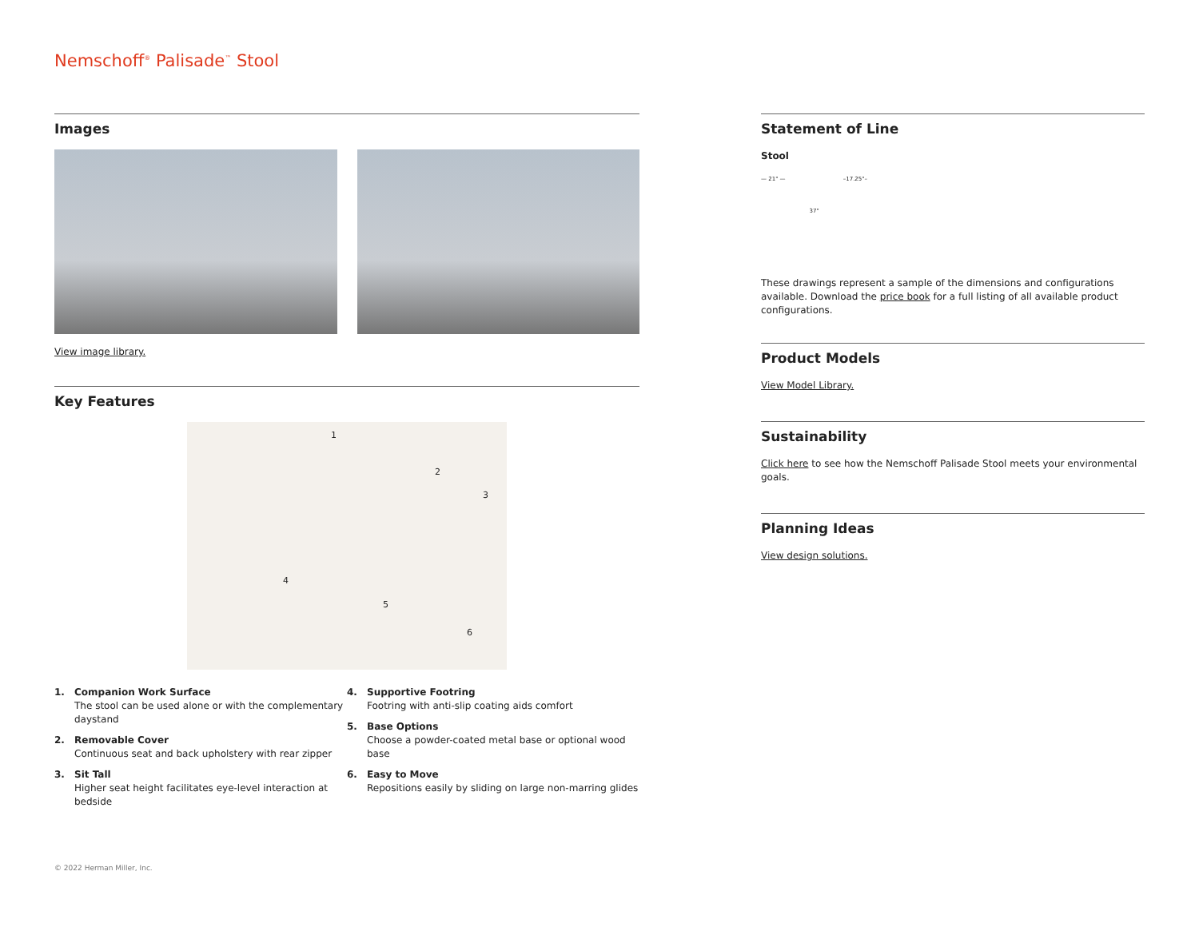Nemschoff<sup>®</sup> Palisade<sup>™</sup> Stool
Images
View image library.
Key Features
1
2
3
4
5
6
1. Companion Work Surface
The stool can be used alone or with the complementary daystand
2. Removable Cover
Continuous seat and back upholstery with rear zipper
3. Sit Tall
Higher seat height facilitates eye-level interaction at bedside
4. Supportive Footring
Footring with anti-slip coating aids comfort
5. Base Options
Choose a powder-coated metal base or optional wood base
6. Easy to Move
Repositions easily by sliding on large non-marring glides
Statement of Line
Stool
— 21" — 37" –17.25"–
These drawings represent a sample of the dimensions and configurations available. Download the price book for a full listing of all available product configurations.
Product Models
View Model Library.
Sustainability
Click here to see how the Nemschoff Palisade Stool meets your environmental goals.
Planning Ideas
View design solutions.
© 2022 Herman Miller, Inc.